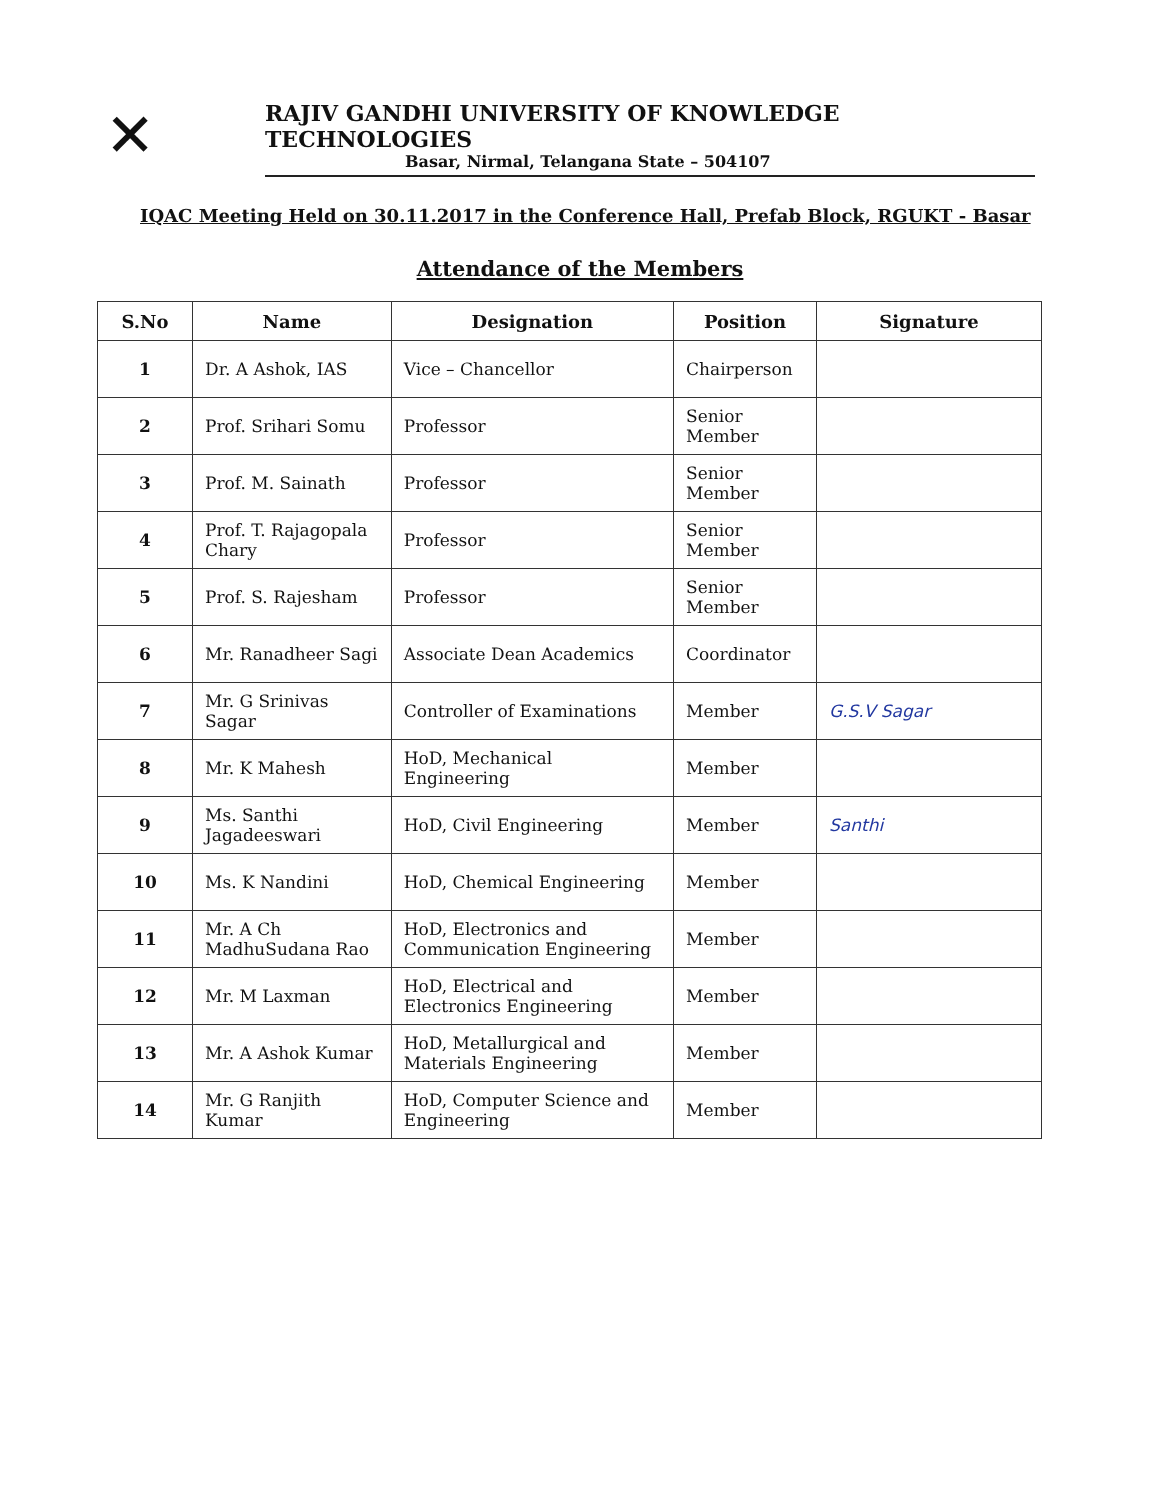✕
RAJIV GANDHI UNIVERSITY OF KNOWLEDGE TECHNOLOGIES
Basar, Nirmal, Telangana State – 504107
IQAC Meeting Held on 30.11.2017 in the Conference Hall, Prefab Block, RGUKT - Basar
Attendance of the Members
| S.No | Name | Designation | Position | Signature |
| --- | --- | --- | --- | --- |
| 1 | Dr. A Ashok, IAS | Vice – Chancellor | Chairperson | |
| 2 | Prof. Srihari Somu | Professor | Senior Member | |
| 3 | Prof. M. Sainath | Professor | Senior Member | |
| 4 | Prof. T. Rajagopala Chary | Professor | Senior Member | |
| 5 | Prof. S. Rajesham | Professor | Senior Member | |
| 6 | Mr. Ranadheer Sagi | Associate Dean Academics | Coordinator | |
| 7 | Mr. G Srinivas Sagar | Controller of Examinations | Member | G.S.V Sagar |
| 8 | Mr. K Mahesh | HoD, Mechanical Engineering | Member | |
| 9 | Ms. Santhi Jagadeeswari | HoD, Civil Engineering | Member | Santhi |
| 10 | Ms. K Nandini | HoD, Chemical Engineering | Member | |
| 11 | Mr. A Ch MadhuSudana Rao | HoD, Electronics and Communication Engineering | Member | |
| 12 | Mr. M Laxman | HoD, Electrical and Electronics Engineering | Member | |
| 13 | Mr. A Ashok Kumar | HoD, Metallurgical and Materials Engineering | Member | |
| 14 | Mr. G Ranjith Kumar | HoD, Computer Science and Engineering | Member | |